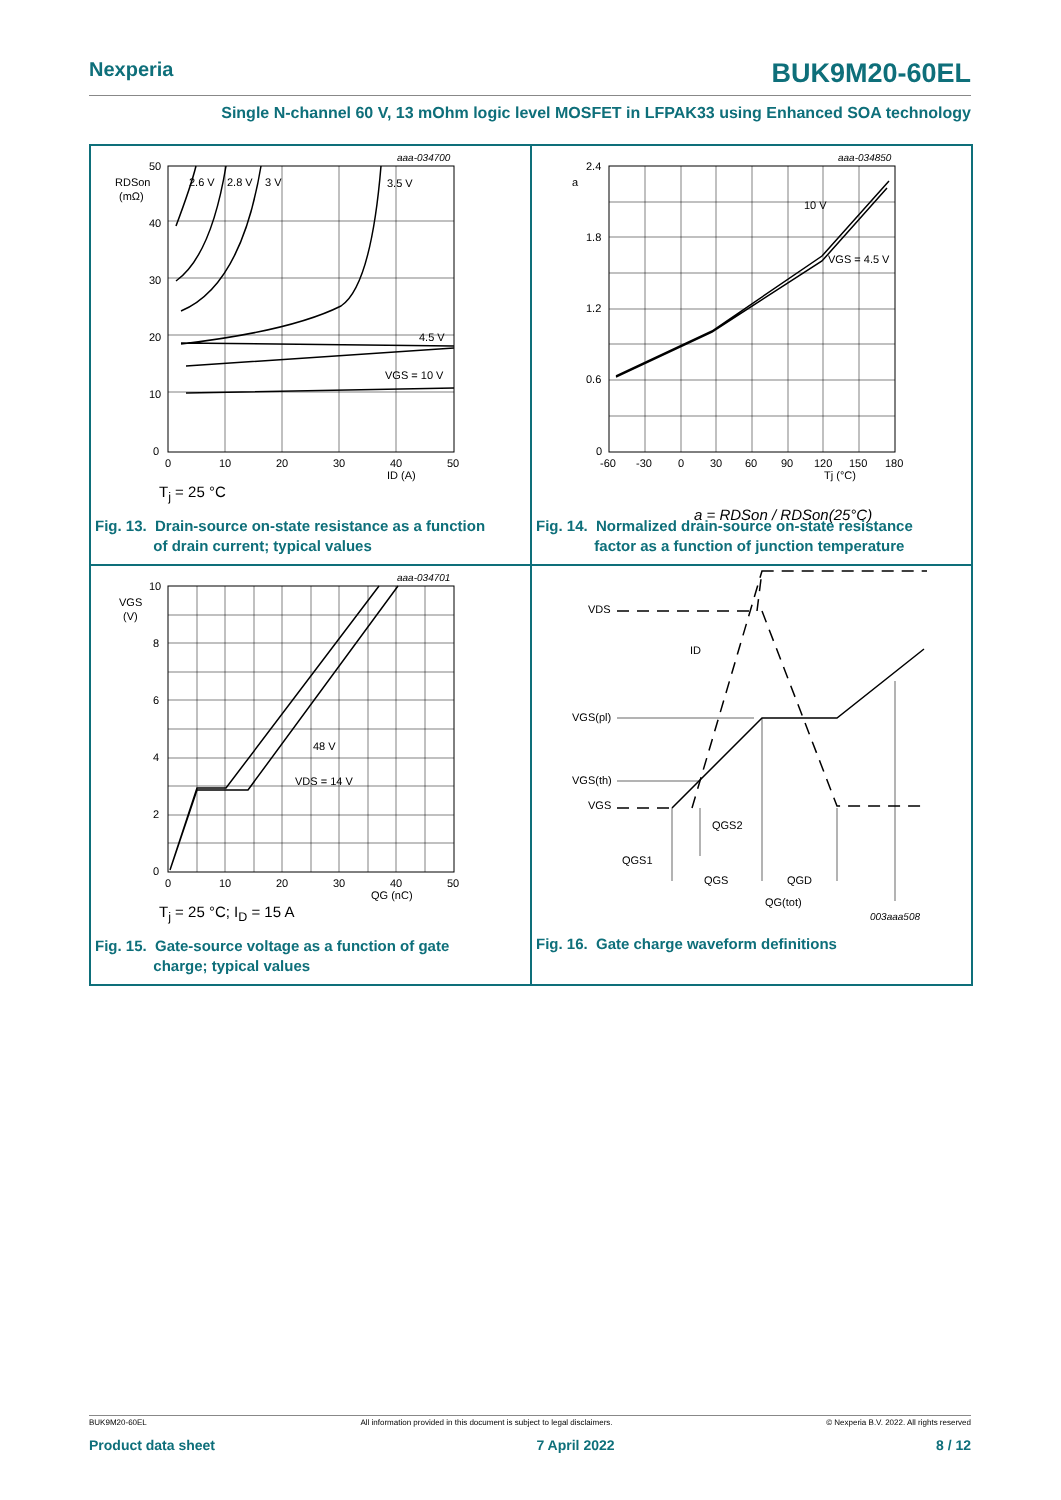Nexperia BUK9M20-60EL
Single N-channel 60 V, 13 mOhm logic level MOSFET in LFPAK33 using Enhanced SOA technology
50
40
30
20
10
0
RDSon
(mΩ)
0
10
20
30
40
50
ID (A)
2.6 V
2.8 V
3 V
3.5 V
4.5 V
VGS = 10 V
aaa-034700
T<sub>j</sub> = 25 °C
Fig. 13. Drain-source on-state resistance as a function
of drain current; typical values
2.4
1.8
1.2
0.6
0
a
-60
-30
0
30
60
90
120
150
180
Tj (°C)
10 V
VGS = 4.5 V
aaa-034850
a = RDSon / RDSon(25°C)
Fig. 14. Normalized drain-source on-state resistance
factor as a function of junction temperature
10
8
6
4
2
0
VGS
(V)
0
10
20
30
40
50
QG (nC)
48 V
VDS = 14 V
aaa-034701
T<sub>j</sub> = 25 °C; I<sub>D</sub> = 15 A
Fig. 15. Gate-source voltage as a function of gate
charge; typical values
VDS
ID
VGS(pl)
VGS(th)
VGS
QGS2
QGS1
QGS
QGD
QG(tot)
003aaa508
Fig. 16. Gate charge waveform definitions
BUK9M20-60EL All information provided in this document is subject to legal disclaimers. © Nexperia B.V. 2022. All rights reserved
Product data sheet 7 April 2022 8 / 12